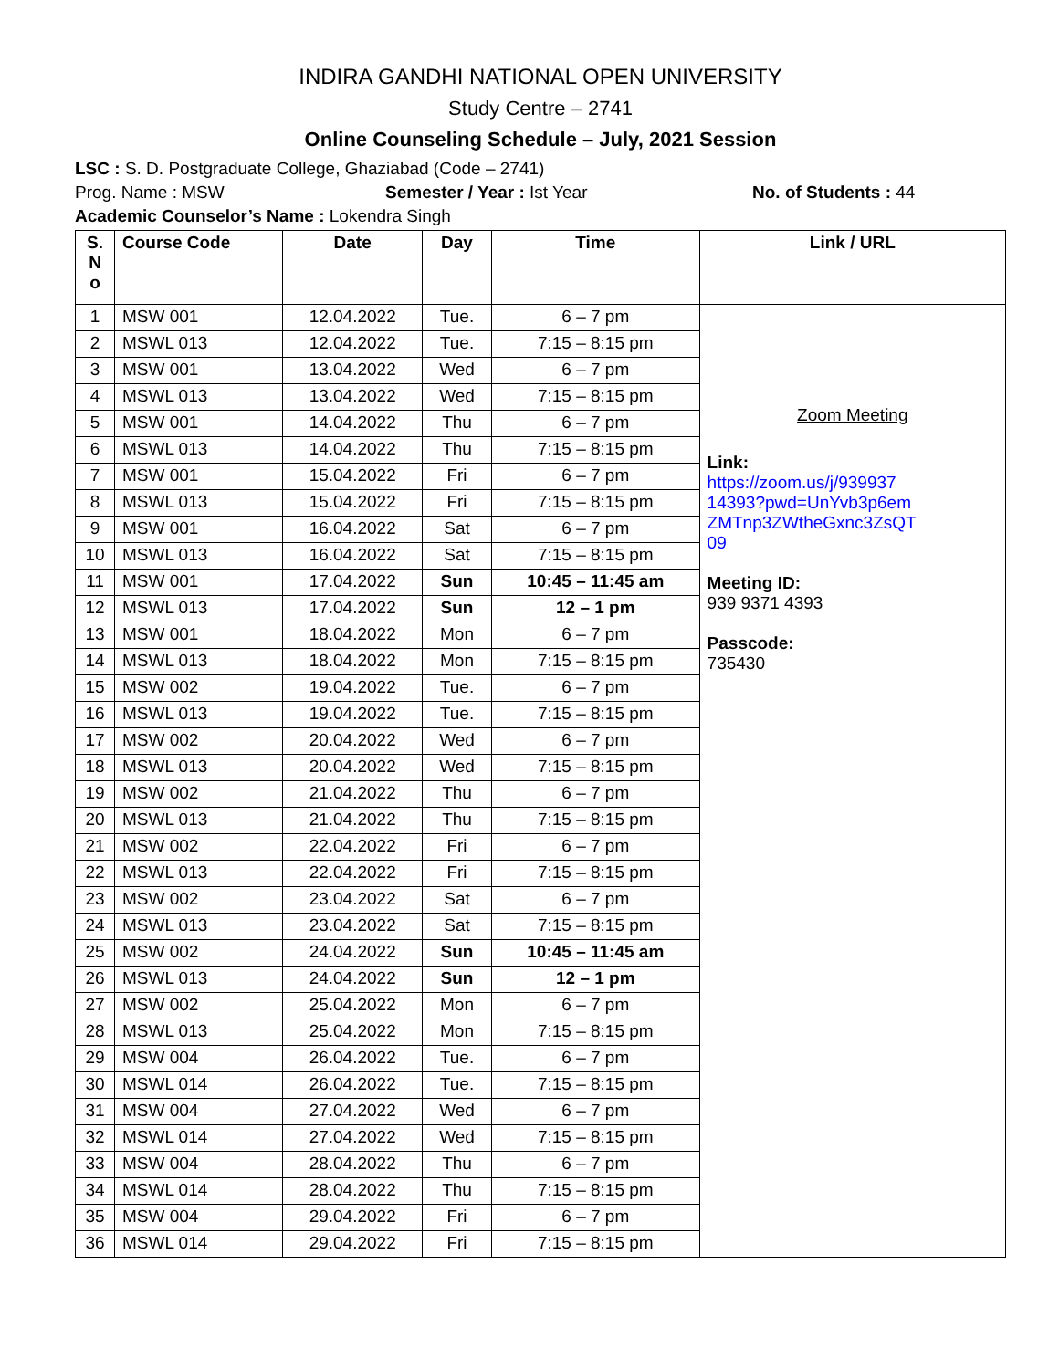INDIRA GANDHI NATIONAL OPEN UNIVERSITY
Study Centre – 2741
Online Counseling Schedule – July, 2021 Session
LSC : S. D. Postgraduate College, Ghaziabad (Code – 2741)
Prog. Name : MSW Semester / Year : Ist Year No. of Students : 44
Academic Counselor’s Name : Lokendra Singh
| S. N o | Course Code | Date | Day | Time | Link / URL |
| --- | --- | --- | --- | --- | --- |
| 1 | MSW 001 | 12.04.2022 | Tue. | 6 – 7 pm | Zoom Meeting Link: https://zoom.us/j/939937 14393?pwd=UnYvb3p6em ZMTnp3ZWtheGxnc3ZsQT 09 Meeting ID: 939 9371 4393 Passcode: 735430 |
| 2 | MSWL 013 | 12.04.2022 | Tue. | 7:15 – 8:15 pm | |
| 3 | MSW 001 | 13.04.2022 | Wed | 6 – 7 pm | |
| 4 | MSWL 013 | 13.04.2022 | Wed | 7:15 – 8:15 pm | |
| 5 | MSW 001 | 14.04.2022 | Thu | 6 – 7 pm | |
| 6 | MSWL 013 | 14.04.2022 | Thu | 7:15 – 8:15 pm | |
| 7 | MSW 001 | 15.04.2022 | Fri | 6 – 7 pm | |
| 8 | MSWL 013 | 15.04.2022 | Fri | 7:15 – 8:15 pm | |
| 9 | MSW 001 | 16.04.2022 | Sat | 6 – 7 pm | |
| 10 | MSWL 013 | 16.04.2022 | Sat | 7:15 – 8:15 pm | |
| 11 | MSW 001 | 17.04.2022 | Sun | 10:45 – 11:45 am | |
| 12 | MSWL 013 | 17.04.2022 | Sun | 12 – 1 pm | |
| 13 | MSW 001 | 18.04.2022 | Mon | 6 – 7 pm | |
| 14 | MSWL 013 | 18.04.2022 | Mon | 7:15 – 8:15 pm | |
| 15 | MSW 002 | 19.04.2022 | Tue. | 6 – 7 pm | |
| 16 | MSWL 013 | 19.04.2022 | Tue. | 7:15 – 8:15 pm | |
| 17 | MSW 002 | 20.04.2022 | Wed | 6 – 7 pm | |
| 18 | MSWL 013 | 20.04.2022 | Wed | 7:15 – 8:15 pm | |
| 19 | MSW 002 | 21.04.2022 | Thu | 6 – 7 pm | |
| 20 | MSWL 013 | 21.04.2022 | Thu | 7:15 – 8:15 pm | |
| 21 | MSW 002 | 22.04.2022 | Fri | 6 – 7 pm | |
| 22 | MSWL 013 | 22.04.2022 | Fri | 7:15 – 8:15 pm | |
| 23 | MSW 002 | 23.04.2022 | Sat | 6 – 7 pm | |
| 24 | MSWL 013 | 23.04.2022 | Sat | 7:15 – 8:15 pm | |
| 25 | MSW 002 | 24.04.2022 | Sun | 10:45 – 11:45 am | |
| 26 | MSWL 013 | 24.04.2022 | Sun | 12 – 1 pm | |
| 27 | MSW 002 | 25.04.2022 | Mon | 6 – 7 pm | |
| 28 | MSWL 013 | 25.04.2022 | Mon | 7:15 – 8:15 pm | |
| 29 | MSW 004 | 26.04.2022 | Tue. | 6 – 7 pm | |
| 30 | MSWL 014 | 26.04.2022 | Tue. | 7:15 – 8:15 pm | |
| 31 | MSW 004 | 27.04.2022 | Wed | 6 – 7 pm | |
| 32 | MSWL 014 | 27.04.2022 | Wed | 7:15 – 8:15 pm | |
| 33 | MSW 004 | 28.04.2022 | Thu | 6 – 7 pm | |
| 34 | MSWL 014 | 28.04.2022 | Thu | 7:15 – 8:15 pm | |
| 35 | MSW 004 | 29.04.2022 | Fri | 6 – 7 pm | |
| 36 | MSWL 014 | 29.04.2022 | Fri | 7:15 – 8:15 pm | |